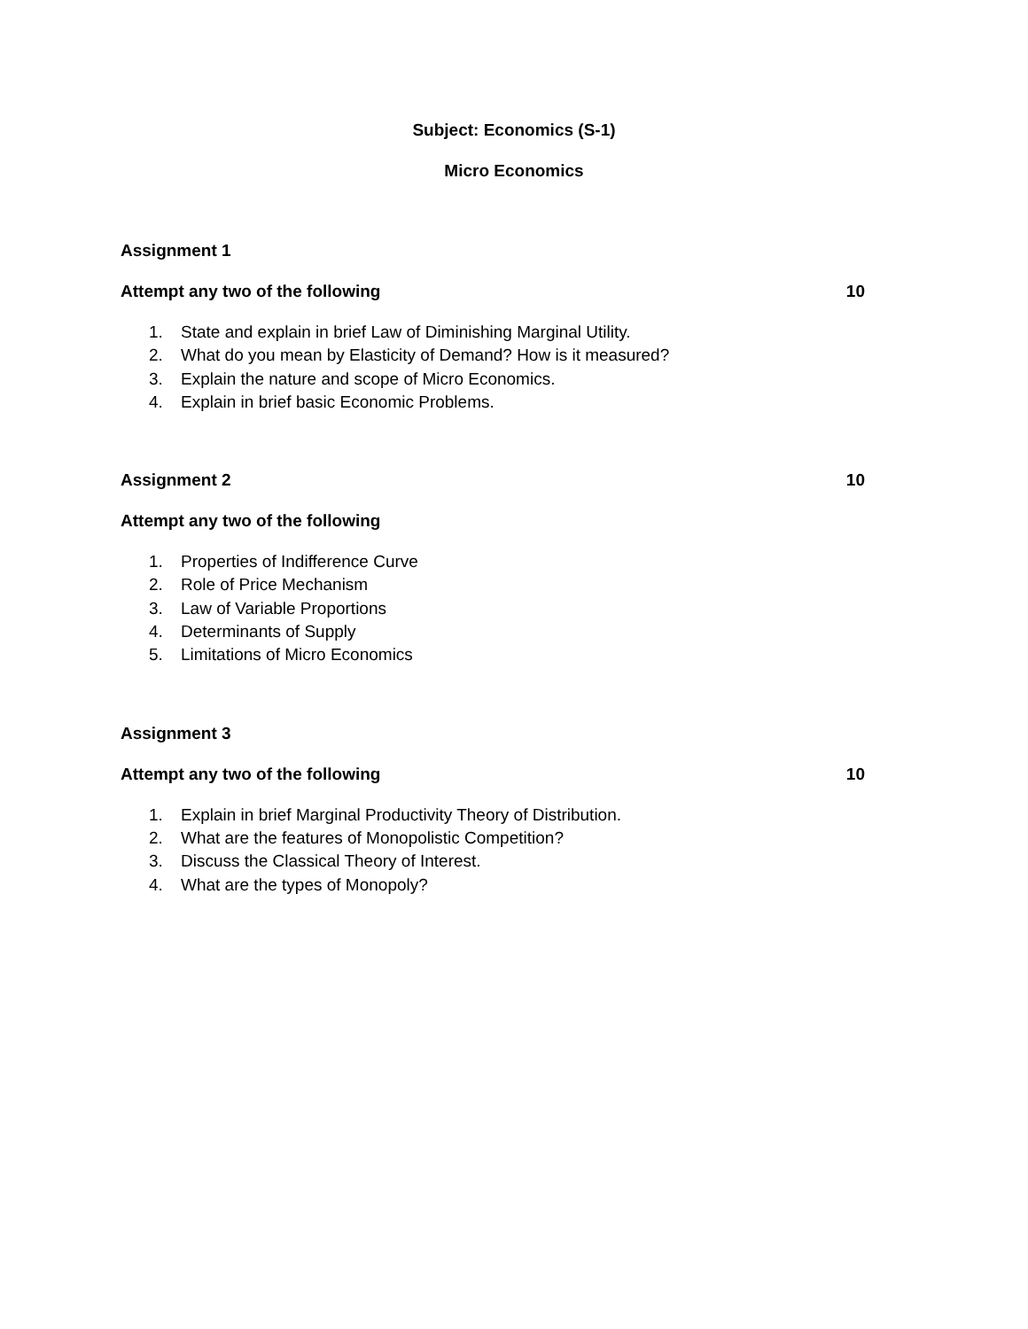Subject: Economics (S-1)
Micro Economics
Assignment 1
Attempt any two of the following 10
1. State and explain in brief Law of Diminishing Marginal Utility.
2. What do you mean by Elasticity of Demand? How is it measured?
3. Explain the nature and scope of Micro Economics.
4. Explain in brief basic Economic Problems.
Assignment 2 10
Attempt any two of the following
1. Properties of Indifference Curve
2. Role of Price Mechanism
3. Law of Variable Proportions
4. Determinants of Supply
5. Limitations of Micro Economics
Assignment 3
Attempt any two of the following 10
1. Explain in brief Marginal Productivity Theory of Distribution.
2. What are the features of Monopolistic Competition?
3. Discuss the Classical Theory of Interest.
4. What are the types of Monopoly?